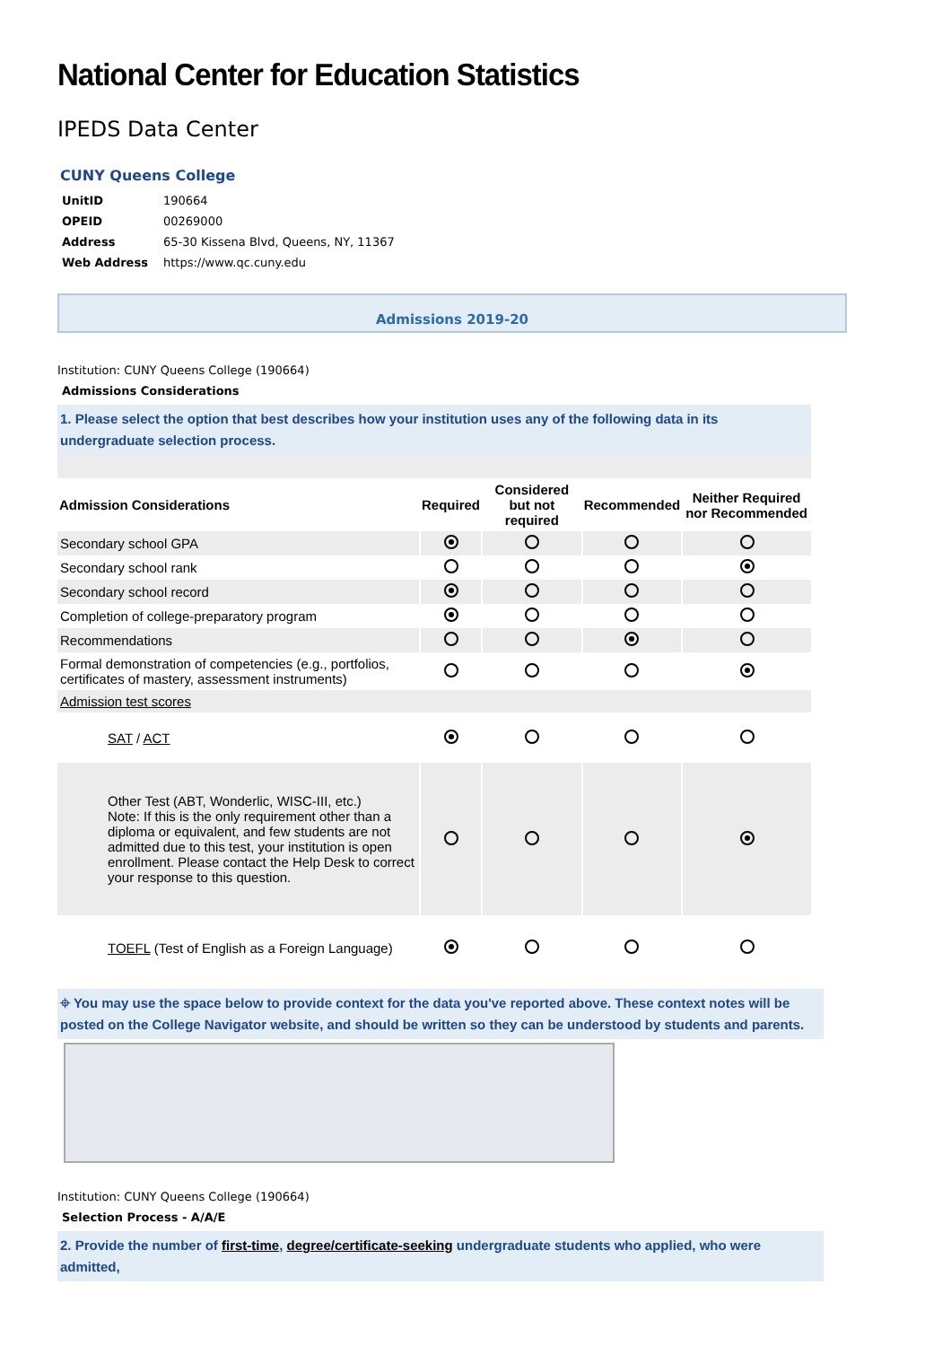National Center for Education Statistics
IPEDS Data Center
CUNY Queens College
| UnitID | 190664 |
| OPEID | 00269000 |
| Address | 65-30 Kissena Blvd, Queens, NY, 11367 |
| Web Address | https://www.qc.cuny.edu |
Admissions 2019-20
Institution: CUNY Queens College (190664)
Admissions Considerations
1. Please select the option that best describes how your institution uses any of the following data in its undergraduate selection process.
| Admission Considerations | Required | Considered but not required | Recommended | Neither Required nor Recommended |
| --- | --- | --- | --- | --- |
| Secondary school GPA | | | | |
| Secondary school rank | | | | |
| Secondary school record | | | | |
| Completion of college-preparatory program | | | | |
| Recommendations | | | | |
| Formal demonstration of competencies (e.g., portfolios, certificates of mastery, assessment instruments) | | | | |
| Admission test scores | | | | |
| SAT / ACT | | | | |
| Other Test (ABT, Wonderlic, WISC-III, etc.) Note: If this is the only requirement other than a diploma or equivalent, and few students are not admitted due to this test, your institution is open enrollment. Please contact the Help Desk to correct your response to this question. | | | | |
| TOEFL (Test of English as a Foreign Language) | | | | |
⌖ You may use the space below to provide context for the data you've reported above. These context notes will be posted on the College Navigator website, and should be written so they can be understood by students and parents.
Institution: CUNY Queens College (190664)
Selection Process - A/A/E
2. Provide the number of first-time, degree/certificate-seeking undergraduate students who applied, who were admitted,